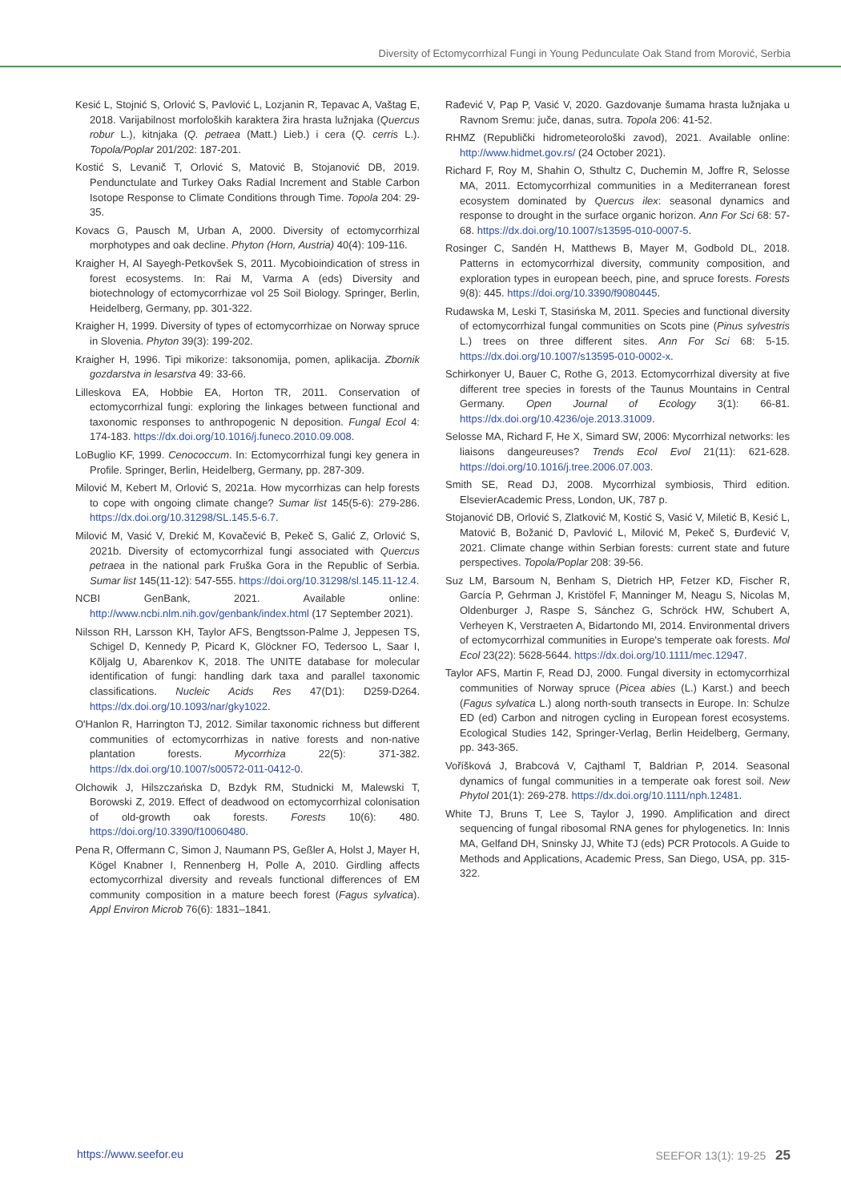Diversity of Ectomycorrhizal Fungi in Young Pedunculate Oak Stand from Morović, Serbia
Kesić L, Stojnić S, Orlović S, Pavlović L, Lozjanin R, Tepavac A, Vaštag E, 2018. Varijabilnost morfoloških karaktera žira hrasta lužnjaka (Quercus robur L.), kitnjaka (Q. petraea (Matt.) Lieb.) i cera (Q. cerris L.). Topola/Poplar 201/202: 187-201.
Kostić S, Levanič T, Orlović S, Matović B, Stojanović DB, 2019. Pendunctulate and Turkey Oaks Radial Increment and Stable Carbon Isotope Response to Climate Conditions through Time. Topola 204: 29-35.
Kovacs G, Pausch M, Urban A, 2000. Diversity of ectomycorrhizal morphotypes and oak decline. Phyton (Horn, Austria) 40(4): 109-116.
Kraigher H, Al Sayegh-Petkovšek S, 2011. Mycobioindication of stress in forest ecosystems. In: Rai M, Varma A (eds) Diversity and biotechnology of ectomycorrhizae vol 25 Soil Biology. Springer, Berlin, Heidelberg, Germany, pp. 301-322.
Kraigher H, 1999. Diversity of types of ectomycorrhizae on Norway spruce in Slovenia. Phyton 39(3): 199-202.
Kraigher H, 1996. Tipi mikorize: taksonomija, pomen, aplikacija. Zbornik gozdarstva in lesarstva 49: 33-66.
Lilleskova EA, Hobbie EA, Horton TR, 2011. Conservation of ectomycorrhizal fungi: exploring the linkages between functional and taxonomic responses to anthropogenic N deposition. Fungal Ecol 4: 174-183. https://dx.doi.org/10.1016/j.funeco.2010.09.008.
LoBuglio KF, 1999. Cenococcum. In: Ectomycorrhizal fungi key genera in Profile. Springer, Berlin, Heidelberg, Germany, pp. 287-309.
Milović M, Kebert M, Orlović S, 2021a. How mycorrhizas can help forests to cope with ongoing climate change? Sumar list 145(5-6): 279-286. https://dx.doi.org/10.31298/SL.145.5-6.7.
Milović M, Vasić V, Drekić M, Kovačević B, Pekeč S, Galić Z, Orlović S, 2021b. Diversity of ectomycorrhizal fungi associated with Quercus petraea in the national park Fruška Gora in the Republic of Serbia. Sumar list 145(11-12): 547-555. https://doi.org/10.31298/sl.145.11-12.4.
NCBI GenBank, 2021. Available online: http://www.ncbi.nlm.nih.gov/genbank/index.html (17 September 2021).
Nilsson RH, Larsson KH, Taylor AFS, Bengtsson-Palme J, Jeppesen TS, Schigel D, Kennedy P, Picard K, Glöckner FO, Tedersoo L, Saar I, Kõljalg U, Abarenkov K, 2018. The UNITE database for molecular identification of fungi: handling dark taxa and parallel taxonomic classifications. Nucleic Acids Res 47(D1): D259-D264. https://dx.doi.org/10.1093/nar/gky1022.
O'Hanlon R, Harrington TJ, 2012. Similar taxonomic richness but different communities of ectomycorrhizas in native forests and non-native plantation forests. Mycorrhiza 22(5): 371-382. https://dx.doi.org/10.1007/s00572-011-0412-0.
Olchowik J, Hilszczańska D, Bzdyk RM, Studnicki M, Malewski T, Borowski Z, 2019. Effect of deadwood on ectomycorrhizal colonisation of old-growth oak forests. Forests 10(6): 480. https://doi.org/10.3390/f10060480.
Pena R, Offermann C, Simon J, Naumann PS, Geßler A, Holst J, Mayer H, Kögel Knabner I, Rennenberg H, Polle A, 2010. Girdling affects ectomycorrhizal diversity and reveals functional differences of EM community composition in a mature beech forest (Fagus sylvatica). Appl Environ Microb 76(6): 1831–1841.
Rađević V, Pap P, Vasić V, 2020. Gazdovanje šumama hrasta lužnjaka u Ravnom Sremu: juče, danas, sutra. Topola 206: 41-52.
RHMZ (Republički hidrometeorološki zavod), 2021. Available online: http://www.hidmet.gov.rs/ (24 October 2021).
Richard F, Roy M, Shahin O, Sthultz C, Duchemin M, Joffre R, Selosse MA, 2011. Ectomycorrhizal communities in a Mediterranean forest ecosystem dominated by Quercus ilex: seasonal dynamics and response to drought in the surface organic horizon. Ann For Sci 68: 57-68. https://dx.doi.org/10.1007/s13595-010-0007-5.
Rosinger C, Sandén H, Matthews B, Mayer M, Godbold DL, 2018. Patterns in ectomycorrhizal diversity, community composition, and exploration types in european beech, pine, and spruce forests. Forests 9(8): 445. https://doi.org/10.3390/f9080445.
Rudawska M, Leski T, Stasińska M, 2011. Species and functional diversity of ectomycorrhizal fungal communities on Scots pine (Pinus sylvestris L.) trees on three different sites. Ann For Sci 68: 5-15. https://dx.doi.org/10.1007/s13595-010-0002-x.
Schirkonyer U, Bauer C, Rothe G, 2013. Ectomycorrhizal diversity at five different tree species in forests of the Taunus Mountains in Central Germany. Open Journal of Ecology 3(1): 66-81. https://dx.doi.org/10.4236/oje.2013.31009.
Selosse MA, Richard F, He X, Simard SW, 2006: Mycorrhizal networks: les liaisons dangeureuses? Trends Ecol Evol 21(11): 621-628. https://doi.org/10.1016/j.tree.2006.07.003.
Smith SE, Read DJ, 2008. Mycorrhizal symbiosis, Third edition. ElsevierAcademic Press, London, UK, 787 p.
Stojanović DB, Orlović S, Zlatković M, Kostić S, Vasić V, Miletić B, Kesić L, Matović B, Božanić D, Pavlović L, Milović M, Pekeč S, Đurđević V, 2021. Climate change within Serbian forests: current state and future perspectives. Topola/Poplar 208: 39-56.
Suz LM, Barsoum N, Benham S, Dietrich HP, Fetzer KD, Fischer R, García P, Gehrman J, Kristöfel F, Manninger M, Neagu S, Nicolas M, Oldenburger J, Raspe S, Sánchez G, Schröck HW, Schubert A, Verheyen K, Verstraeten A, Bidartondo MI, 2014. Environmental drivers of ectomycorrhizal communities in Europe's temperate oak forests. Mol Ecol 23(22): 5628-5644. https://dx.doi.org/10.1111/mec.12947.
Taylor AFS, Martin F, Read DJ, 2000. Fungal diversity in ectomycorrhizal communities of Norway spruce (Picea abies (L.) Karst.) and beech (Fagus sylvatica L.) along north-south transects in Europe. In: Schulze ED (ed) Carbon and nitrogen cycling in European forest ecosystems. Ecological Studies 142, Springer-Verlag, Berlin Heidelberg, Germany, pp. 343-365.
Voříšková J, Brabcová V, Cajthaml T, Baldrian P, 2014. Seasonal dynamics of fungal communities in a temperate oak forest soil. New Phytol 201(1): 269-278. https://dx.doi.org/10.1111/nph.12481.
White TJ, Bruns T, Lee S, Taylor J, 1990. Amplification and direct sequencing of fungal ribosomal RNA genes for phylogenetics. In: Innis MA, Gelfand DH, Sninsky JJ, White TJ (eds) PCR Protocols. A Guide to Methods and Applications, Academic Press, San Diego, USA, pp. 315-322.
https://www.seefor.eu SEEFOR 13(1): 19-25 25